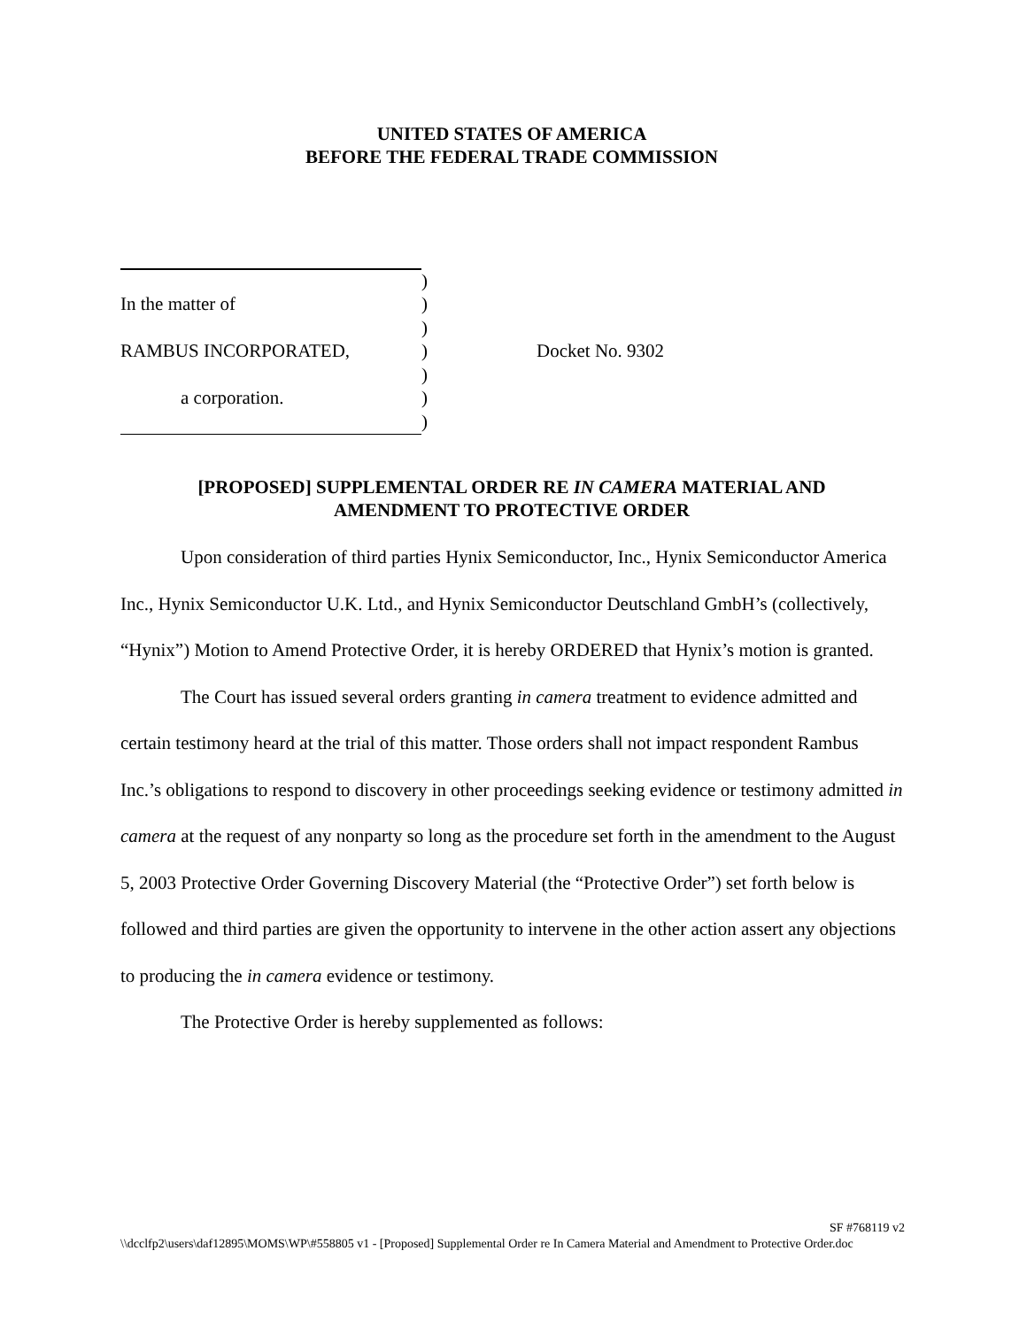UNITED STATES OF AMERICA
BEFORE THE FEDERAL TRADE COMMISSION
| | ) | |
| In the matter of | ) | |
| | ) | |
| RAMBUS INCORPORATED, | ) | Docket No. 9302 |
| | ) | |
| a corporation. | ) | |
| | ) | |
[PROPOSED] SUPPLEMENTAL ORDER RE IN CAMERA MATERIAL AND
AMENDMENT TO PROTECTIVE ORDER
Upon consideration of third parties Hynix Semiconductor, Inc., Hynix Semiconductor America Inc., Hynix Semiconductor U.K. Ltd., and Hynix Semiconductor Deutschland GmbH’s (collectively, “Hynix”) Motion to Amend Protective Order, it is hereby ORDERED that Hynix’s motion is granted.
The Court has issued several orders granting in camera treatment to evidence admitted and certain testimony heard at the trial of this matter. Those orders shall not impact respondent Rambus Inc.’s obligations to respond to discovery in other proceedings seeking evidence or testimony admitted in camera at the request of any nonparty so long as the procedure set forth in the amendment to the August 5, 2003 Protective Order Governing Discovery Material (the “Protective Order”) set forth below is followed and third parties are given the opportunity to intervene in the other action assert any objections to producing the in camera evidence or testimony.
The Protective Order is hereby supplemented as follows:
SF #768119 v2
\\dcclfp2\users\daf12895\MOMS\WP\#558805 v1 - [Proposed] Supplemental Order re In Camera Material and Amendment to Protective Order.doc